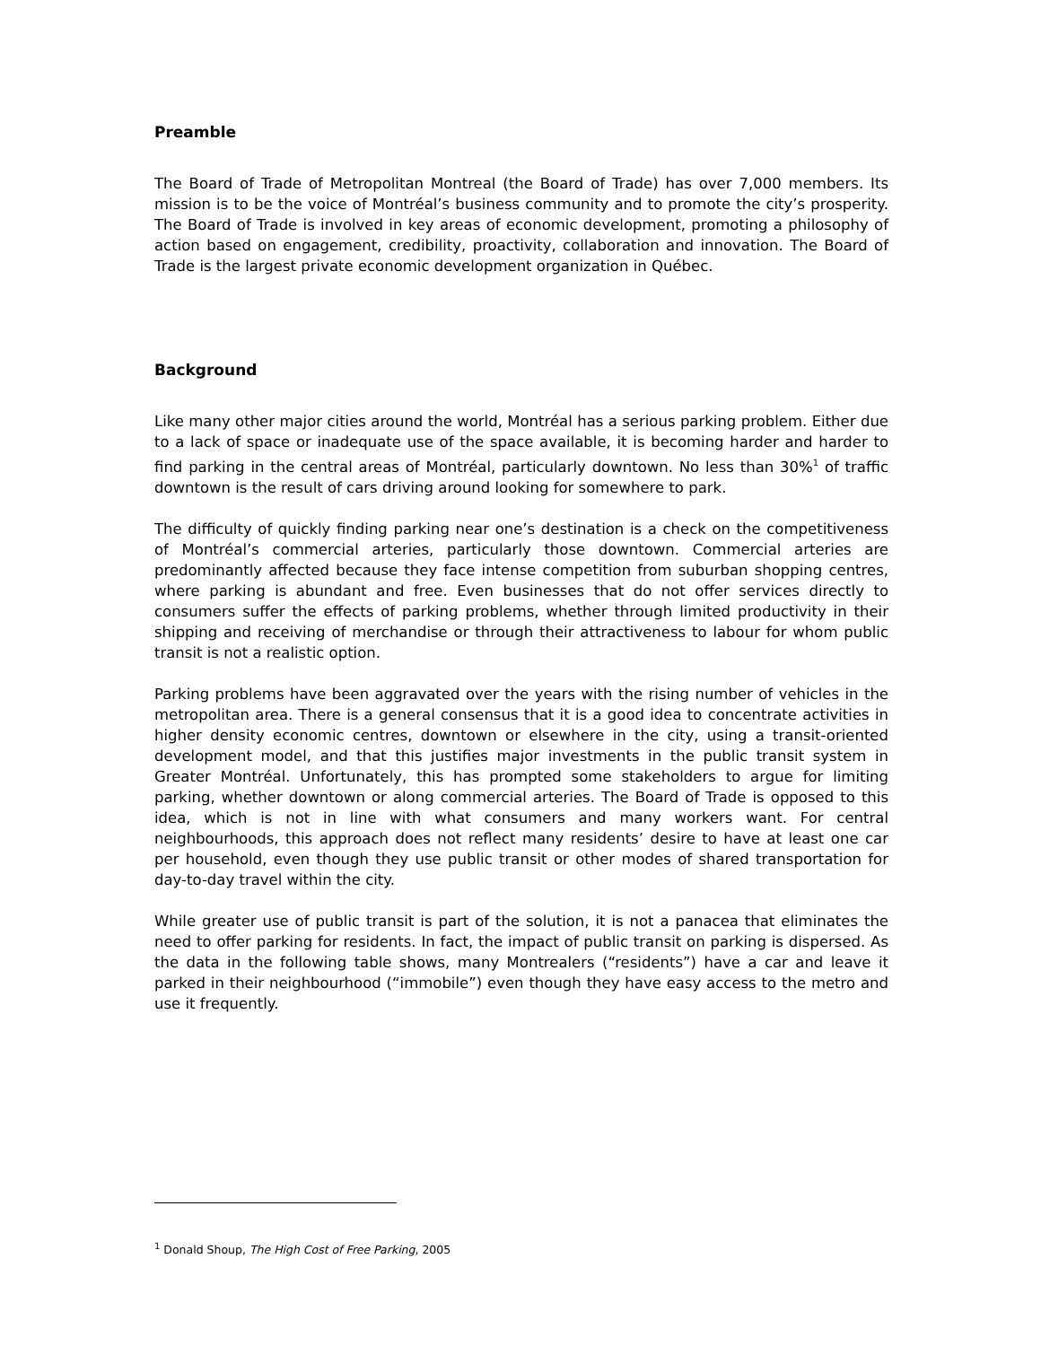Preamble
The Board of Trade of Metropolitan Montreal (the Board of Trade) has over 7,000 members. Its mission is to be the voice of Montréal’s business community and to promote the city’s prosperity. The Board of Trade is involved in key areas of economic development, promoting a philosophy of action based on engagement, credibility, proactivity, collaboration and innovation. The Board of Trade is the largest private economic development organization in Québec.
Background
Like many other major cities around the world, Montréal has a serious parking problem. Either due to a lack of space or inadequate use of the space available, it is becoming harder and harder to find parking in the central areas of Montréal, particularly downtown. No less than 30%<sup>1</sup> of traffic downtown is the result of cars driving around looking for somewhere to park.
The difficulty of quickly finding parking near one’s destination is a check on the competitiveness of Montréal’s commercial arteries, particularly those downtown. Commercial arteries are predominantly affected because they face intense competition from suburban shopping centres, where parking is abundant and free. Even businesses that do not offer services directly to consumers suffer the effects of parking problems, whether through limited productivity in their shipping and receiving of merchandise or through their attractiveness to labour for whom public transit is not a realistic option.
Parking problems have been aggravated over the years with the rising number of vehicles in the metropolitan area. There is a general consensus that it is a good idea to concentrate activities in higher density economic centres, downtown or elsewhere in the city, using a transit-oriented development model, and that this justifies major investments in the public transit system in Greater Montréal. Unfortunately, this has prompted some stakeholders to argue for limiting parking, whether downtown or along commercial arteries. The Board of Trade is opposed to this idea, which is not in line with what consumers and many workers want. For central neighbourhoods, this approach does not reflect many residents’ desire to have at least one car per household, even though they use public transit or other modes of shared transportation for day-to-day travel within the city.
While greater use of public transit is part of the solution, it is not a panacea that eliminates the need to offer parking for residents. In fact, the impact of public transit on parking is dispersed. As the data in the following table shows, many Montrealers (“residents”) have a car and leave it parked in their neighbourhood (“immobile”) even though they have easy access to the metro and use it frequently.
<sup>1</sup> Donald Shoup, The High Cost of Free Parking, 2005